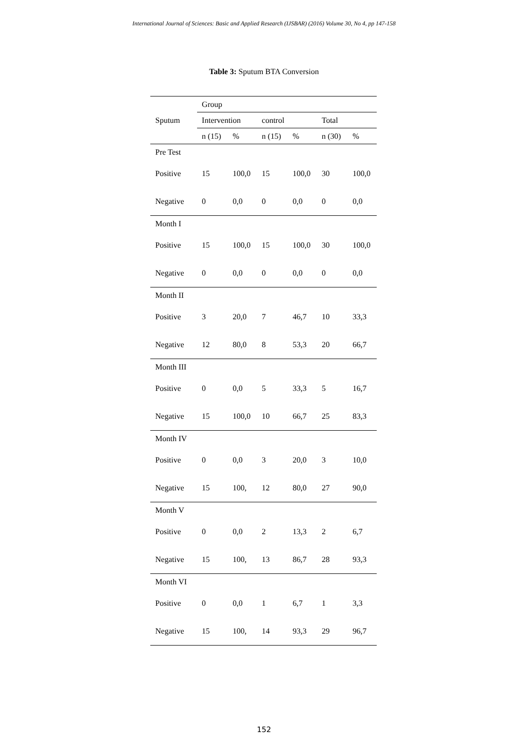International Journal of Sciences: Basic and Applied Research (IJSBAR) (2016) Volume 30, No 4, pp 147-158
Table 3: Sputum BTA Conversion
| Sputum | Group | | | | | |
| --- | --- | --- | --- | --- | --- | --- |
| | Intervention | | control | | Total | |
| | n (15) | % | n (15) | % | n (30) | % |
| Pre Test | | | | | | |
| Positive | 15 | 100,0 | 15 | 100,0 | 30 | 100,0 |
| Negative | 0 | 0,0 | 0 | 0,0 | 0 | 0,0 |
| Month I | | | | | | |
| Positive | 15 | 100,0 | 15 | 100,0 | 30 | 100,0 |
| Negative | 0 | 0,0 | 0 | 0,0 | 0 | 0,0 |
| Month II | | | | | | |
| Positive | 3 | 20,0 | 7 | 46,7 | 10 | 33,3 |
| Negative | 12 | 80,0 | 8 | 53,3 | 20 | 66,7 |
| Month III | | | | | | |
| Positive | 0 | 0,0 | 5 | 33,3 | 5 | 16,7 |
| Negative | 15 | 100,0 | 10 | 66,7 | 25 | 83,3 |
| Month IV | | | | | | |
| Positive | 0 | 0,0 | 3 | 20,0 | 3 | 10,0 |
| Negative | 15 | 100, | 12 | 80,0 | 27 | 90,0 |
| Month V | | | | | | |
| Positive | 0 | 0,0 | 2 | 13,3 | 2 | 6,7 |
| Negative | 15 | 100, | 13 | 86,7 | 28 | 93,3 |
| Month VI | | | | | | |
| Positive | 0 | 0,0 | 1 | 6,7 | 1 | 3,3 |
| Negative | 15 | 100, | 14 | 93,3 | 29 | 96,7 |
152